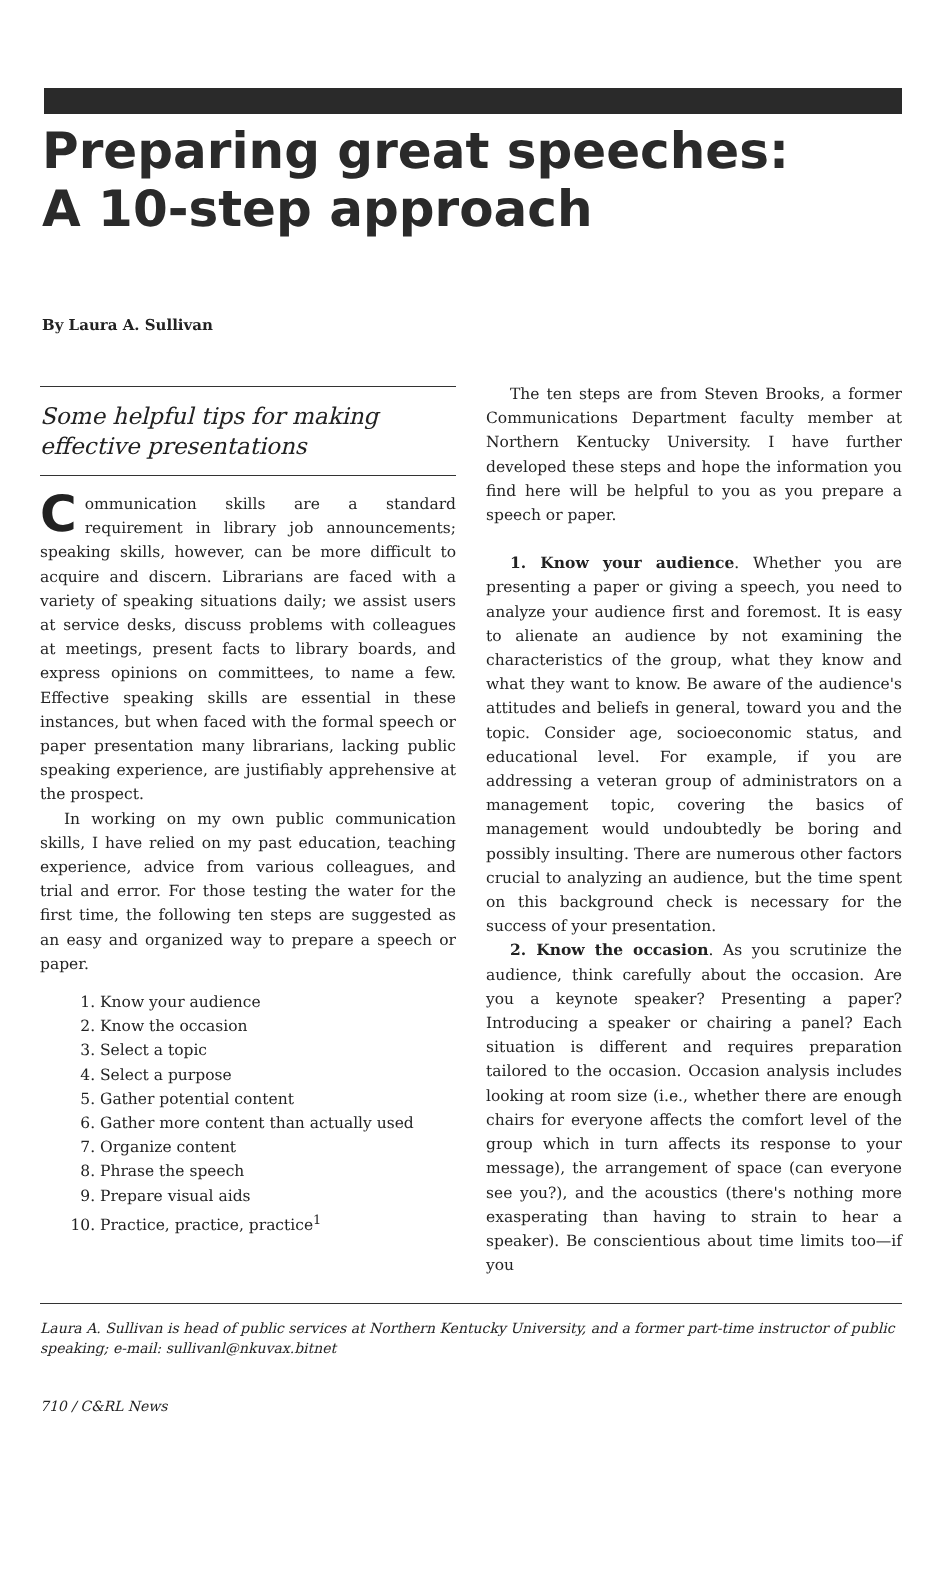Preparing great speeches:
A 10-step approach
By Laura A. Sullivan
Some helpful tips for making effective presentations
Communication skills are a standard requirement in library job announcements; speaking skills, however, can be more difficult to acquire and discern. Librarians are faced with a variety of speaking situations daily; we assist users at service desks, discuss problems with colleagues at meetings, present facts to library boards, and express opinions on committees, to name a few. Effective speaking skills are essential in these instances, but when faced with the formal speech or paper presentation many librarians, lacking public speaking experience, are justifiably apprehensive at the prospect.
In working on my own public communication skills, I have relied on my past education, teaching experience, advice from various colleagues, and trial and error. For those testing the water for the first time, the following ten steps are suggested as an easy and organized way to prepare a speech or paper.
1. Know your audience
2. Know the occasion
3. Select a topic
4. Select a purpose
5. Gather potential content
6. Gather more content than actually used
7. Organize content
8. Phrase the speech
9. Prepare visual aids
10. Practice, practice, practice<sup>1</sup>
The ten steps are from Steven Brooks, a former Communications Department faculty member at Northern Kentucky University. I have further developed these steps and hope the information you find here will be helpful to you as you prepare a speech or paper.
1. Know your audience. Whether you are presenting a paper or giving a speech, you need to analyze your audience first and foremost. It is easy to alienate an audience by not examining the characteristics of the group, what they know and what they want to know. Be aware of the audience's attitudes and beliefs in general, toward you and the topic. Consider age, socioeconomic status, and educational level. For example, if you are addressing a veteran group of administrators on a management topic, covering the basics of management would undoubtedly be boring and possibly insulting. There are numerous other factors crucial to analyzing an audience, but the time spent on this background check is necessary for the success of your presentation.
2. Know the occasion. As you scrutinize the audience, think carefully about the occasion. Are you a keynote speaker? Presenting a paper? Introducing a speaker or chairing a panel? Each situation is different and requires preparation tailored to the occasion. Occasion analysis includes looking at room size (i.e., whether there are enough chairs for everyone affects the comfort level of the group which in turn affects its response to your message), the arrangement of space (can everyone see you?), and the acoustics (there's nothing more exasperating than having to strain to hear a speaker). Be conscientious about time limits too—if you
Laura A. Sullivan is head of public services at Northern Kentucky University, and a former part-time instructor of public speaking; e-mail: sullivanl@nkuvax.bitnet
710 / C&RL News